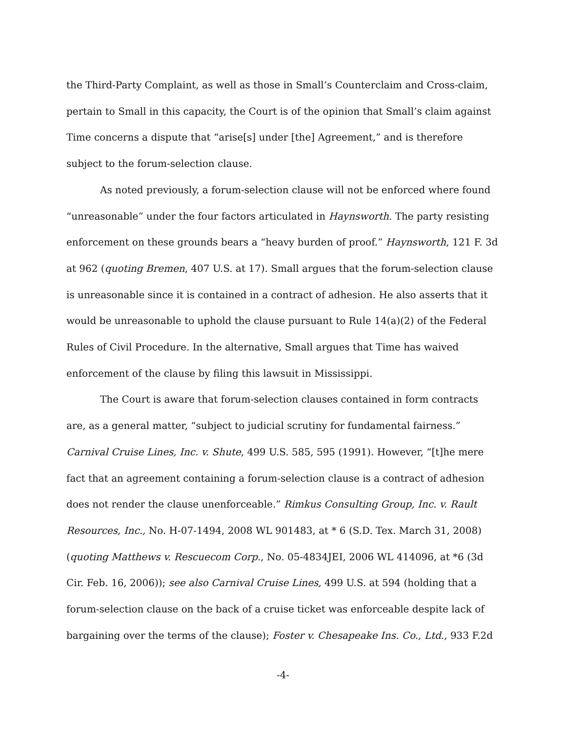the Third-Party Complaint, as well as those in Small’s Counterclaim and Cross-claim, pertain to Small in this capacity, the Court is of the opinion that Small’s claim against Time concerns a dispute that “arise[s] under [the] Agreement,” and is therefore subject to the forum-selection clause.
As noted previously, a forum-selection clause will not be enforced where found “unreasonable” under the four factors articulated in Haynsworth. The party resisting enforcement on these grounds bears a “heavy burden of proof.” Haynsworth, 121 F. 3d at 962 (quoting Bremen, 407 U.S. at 17). Small argues that the forum-selection clause is unreasonable since it is contained in a contract of adhesion. He also asserts that it would be unreasonable to uphold the clause pursuant to Rule 14(a)(2) of the Federal Rules of Civil Procedure. In the alternative, Small argues that Time has waived enforcement of the clause by filing this lawsuit in Mississippi.
The Court is aware that forum-selection clauses contained in form contracts are, as a general matter, “subject to judicial scrutiny for fundamental fairness.” Carnival Cruise Lines, Inc. v. Shute, 499 U.S. 585, 595 (1991). However, “[t]he mere fact that an agreement containing a forum-selection clause is a contract of adhesion does not render the clause unenforceable.” Rimkus Consulting Group, Inc. v. Rault Resources, Inc., No. H-07-1494, 2008 WL 901483, at * 6 (S.D. Tex. March 31, 2008) (quoting Matthews v. Rescuecom Corp., No. 05-4834JEI, 2006 WL 414096, at *6 (3d Cir. Feb. 16, 2006)); see also Carnival Cruise Lines, 499 U.S. at 594 (holding that a forum-selection clause on the back of a cruise ticket was enforceable despite lack of bargaining over the terms of the clause); Foster v. Chesapeake Ins. Co., Ltd., 933 F.2d
-4-